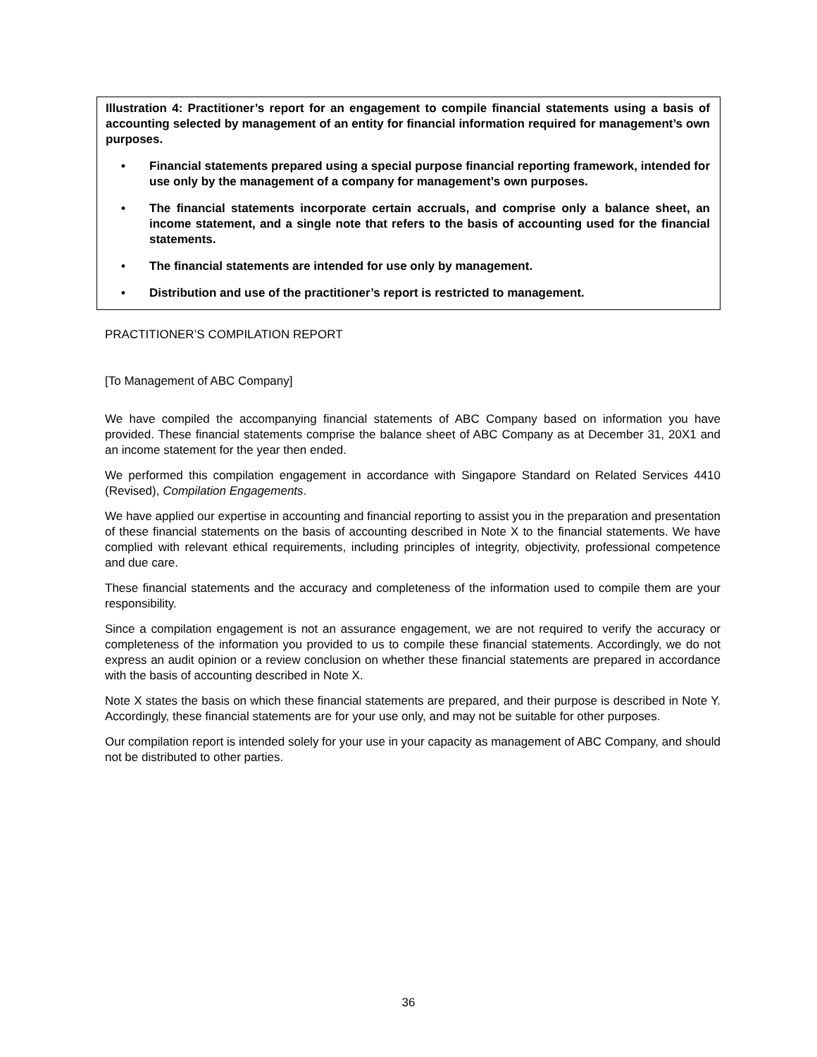Illustration 4: Practitioner’s report for an engagement to compile financial statements using a basis of accounting selected by management of an entity for financial information required for management’s own purposes.
• Financial statements prepared using a special purpose financial reporting framework, intended for use only by the management of a company for management’s own purposes.
• The financial statements incorporate certain accruals, and comprise only a balance sheet, an income statement, and a single note that refers to the basis of accounting used for the financial statements.
• The financial statements are intended for use only by management.
• Distribution and use of the practitioner’s report is restricted to management.
PRACTITIONER’S COMPILATION REPORT
[To Management of ABC Company]
We have compiled the accompanying financial statements of ABC Company based on information you have provided. These financial statements comprise the balance sheet of ABC Company as at December 31, 20X1 and an income statement for the year then ended.
We performed this compilation engagement in accordance with Singapore Standard on Related Services 4410 (Revised), Compilation Engagements.
We have applied our expertise in accounting and financial reporting to assist you in the preparation and presentation of these financial statements on the basis of accounting described in Note X to the financial statements. We have complied with relevant ethical requirements, including principles of integrity, objectivity, professional competence and due care.
These financial statements and the accuracy and completeness of the information used to compile them are your responsibility.
Since a compilation engagement is not an assurance engagement, we are not required to verify the accuracy or completeness of the information you provided to us to compile these financial statements. Accordingly, we do not express an audit opinion or a review conclusion on whether these financial statements are prepared in accordance with the basis of accounting described in Note X.
Note X states the basis on which these financial statements are prepared, and their purpose is described in Note Y. Accordingly, these financial statements are for your use only, and may not be suitable for other purposes.
Our compilation report is intended solely for your use in your capacity as management of ABC Company, and should not be distributed to other parties.
36